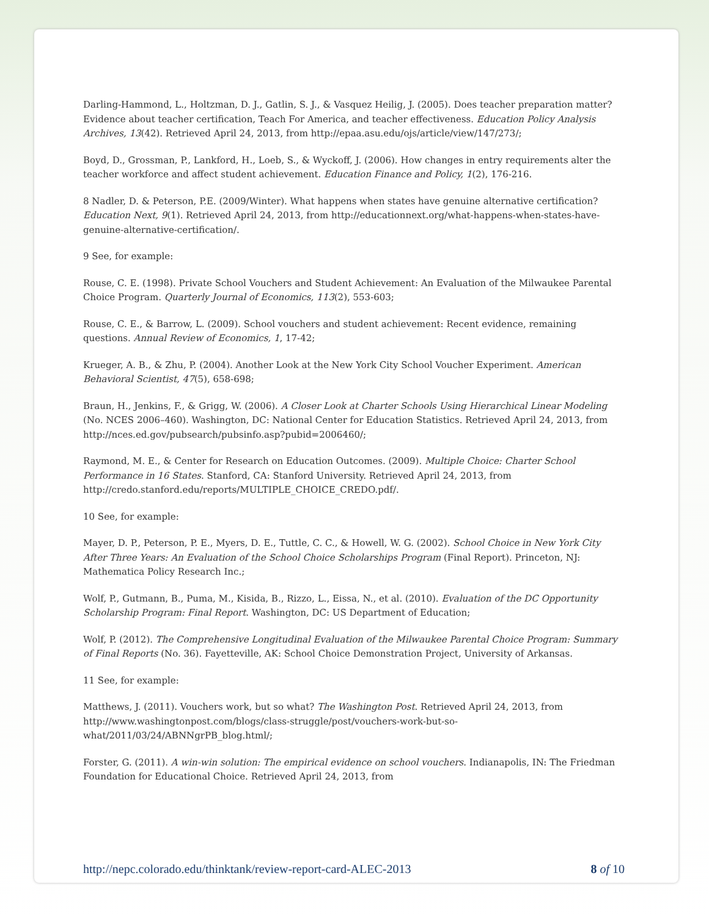Darling-Hammond, L., Holtzman, D. J., Gatlin, S. J., & Vasquez Heilig, J. (2005). Does teacher preparation matter? Evidence about teacher certification, Teach For America, and teacher effectiveness. Education Policy Analysis Archives, 13(42). Retrieved April 24, 2013, from http://epaa.asu.edu/ojs/article/view/147/273/;
Boyd, D., Grossman, P., Lankford, H., Loeb, S., & Wyckoff, J. (2006). How changes in entry requirements alter the teacher workforce and affect student achievement. Education Finance and Policy, 1(2), 176-216.
8 Nadler, D. & Peterson, P.E. (2009/Winter). What happens when states have genuine alternative certification? Education Next, 9(1). Retrieved April 24, 2013, from http://educationnext.org/what-happens-when-states-have-genuine-alternative-certification/.
9 See, for example:
Rouse, C. E. (1998). Private School Vouchers and Student Achievement: An Evaluation of the Milwaukee Parental Choice Program. Quarterly Journal of Economics, 113(2), 553-603;
Rouse, C. E., & Barrow, L. (2009). School vouchers and student achievement: Recent evidence, remaining questions. Annual Review of Economics, 1, 17-42;
Krueger, A. B., & Zhu, P. (2004). Another Look at the New York City School Voucher Experiment. American Behavioral Scientist, 47(5), 658-698;
Braun, H., Jenkins, F., & Grigg, W. (2006). A Closer Look at Charter Schools Using Hierarchical Linear Modeling (No. NCES 2006–460). Washington, DC: National Center for Education Statistics. Retrieved April 24, 2013, from http://nces.ed.gov/pubsearch/pubsinfo.asp?pubid=2006460/;
Raymond, M. E., & Center for Research on Education Outcomes. (2009). Multiple Choice: Charter School Performance in 16 States. Stanford, CA: Stanford University. Retrieved April 24, 2013, from http://credo.stanford.edu/reports/MULTIPLE_CHOICE_CREDO.pdf/.
10 See, for example:
Mayer, D. P., Peterson, P. E., Myers, D. E., Tuttle, C. C., & Howell, W. G. (2002). School Choice in New York City After Three Years: An Evaluation of the School Choice Scholarships Program (Final Report). Princeton, NJ: Mathematica Policy Research Inc.;
Wolf, P., Gutmann, B., Puma, M., Kisida, B., Rizzo, L., Eissa, N., et al. (2010). Evaluation of the DC Opportunity Scholarship Program: Final Report. Washington, DC: US Department of Education;
Wolf, P. (2012). The Comprehensive Longitudinal Evaluation of the Milwaukee Parental Choice Program: Summary of Final Reports (No. 36). Fayetteville, AK: School Choice Demonstration Project, University of Arkansas.
11 See, for example:
Matthews, J. (2011). Vouchers work, but so what? The Washington Post. Retrieved April 24, 2013, from http://www.washingtonpost.com/blogs/class-struggle/post/vouchers-work-but-so-what/2011/03/24/ABNNgrPB_blog.html/;
Forster, G. (2011). A win-win solution: The empirical evidence on school vouchers. Indianapolis, IN: The Friedman Foundation for Educational Choice. Retrieved April 24, 2013, from
http://nepc.colorado.edu/thinktank/review-report-card-ALEC-2013 8 of 10